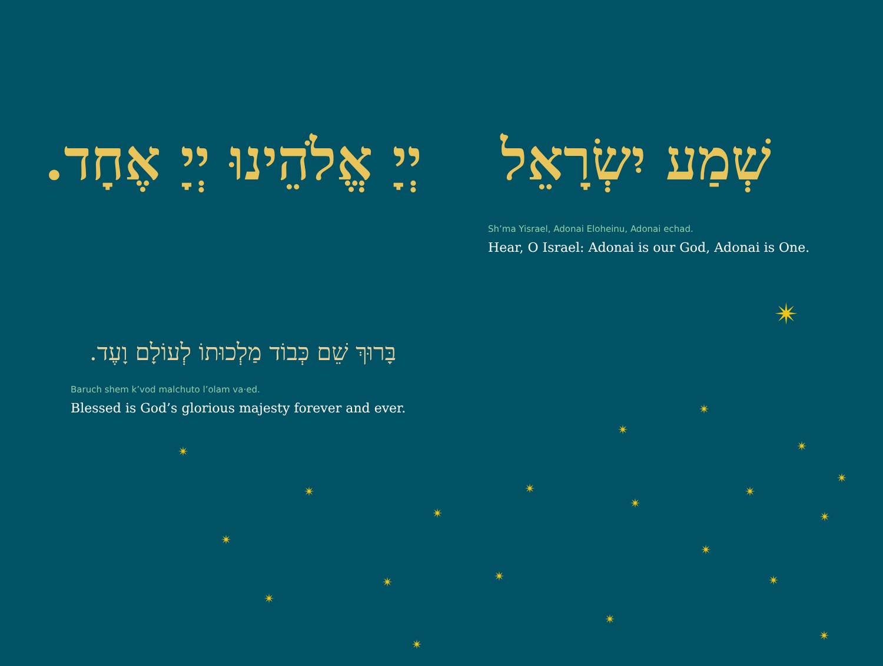שְׁמַע יִשְׂרָאֵל יְיָ אֱלֹהֵינוּ יְיָ אֶחָד.
Sh’ma Yisrael, Adonai Eloheinu, Adonai echad.
Hear, O Israel: Adonai is our God, Adonai is One.
בָּרוּךְ שֵׁם כְּבוֹד מַלְכוּתוֹ לְעוֹלָם וָעֶד.
Baruch shem k’vod malchuto l’olam va·ed.
Blessed is God’s glorious majesty forever and ever.
✴
✴
✴
✴
✴
✴
✴ ✴ ✴
✴
✴
✴
✴
✴
✴ ✴ ✴
✴
✴
✴
✴